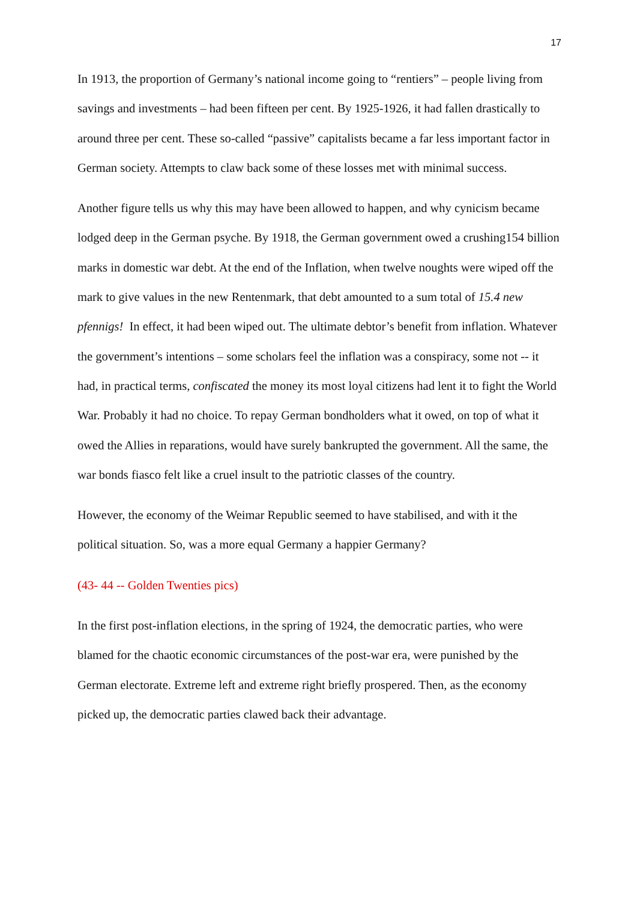17
In 1913, the proportion of Germany’s national income going to “rentiers” – people living from savings and investments – had been fifteen per cent. By 1925-1926, it had fallen drastically to around three per cent. These so-called “passive” capitalists became a far less important factor in German society. Attempts to claw back some of these losses met with minimal success.
Another figure tells us why this may have been allowed to happen, and why cynicism became lodged deep in the German psyche. By 1918, the German government owed a crushing154 billion marks in domestic war debt. At the end of the Inflation, when twelve noughts were wiped off the mark to give values in the new Rentenmark, that debt amounted to a sum total of 15.4 new pfennigs! In effect, it had been wiped out. The ultimate debtor’s benefit from inflation. Whatever the government’s intentions – some scholars feel the inflation was a conspiracy, some not -- it had, in practical terms, confiscated the money its most loyal citizens had lent it to fight the World War. Probably it had no choice. To repay German bondholders what it owed, on top of what it owed the Allies in reparations, would have surely bankrupted the government. All the same, the war bonds fiasco felt like a cruel insult to the patriotic classes of the country.
However, the economy of the Weimar Republic seemed to have stabilised, and with it the political situation. So, was a more equal Germany a happier Germany?
(43- 44 -- Golden Twenties pics)
In the first post-inflation elections, in the spring of 1924, the democratic parties, who were blamed for the chaotic economic circumstances of the post-war era, were punished by the German electorate. Extreme left and extreme right briefly prospered. Then, as the economy picked up, the democratic parties clawed back their advantage.